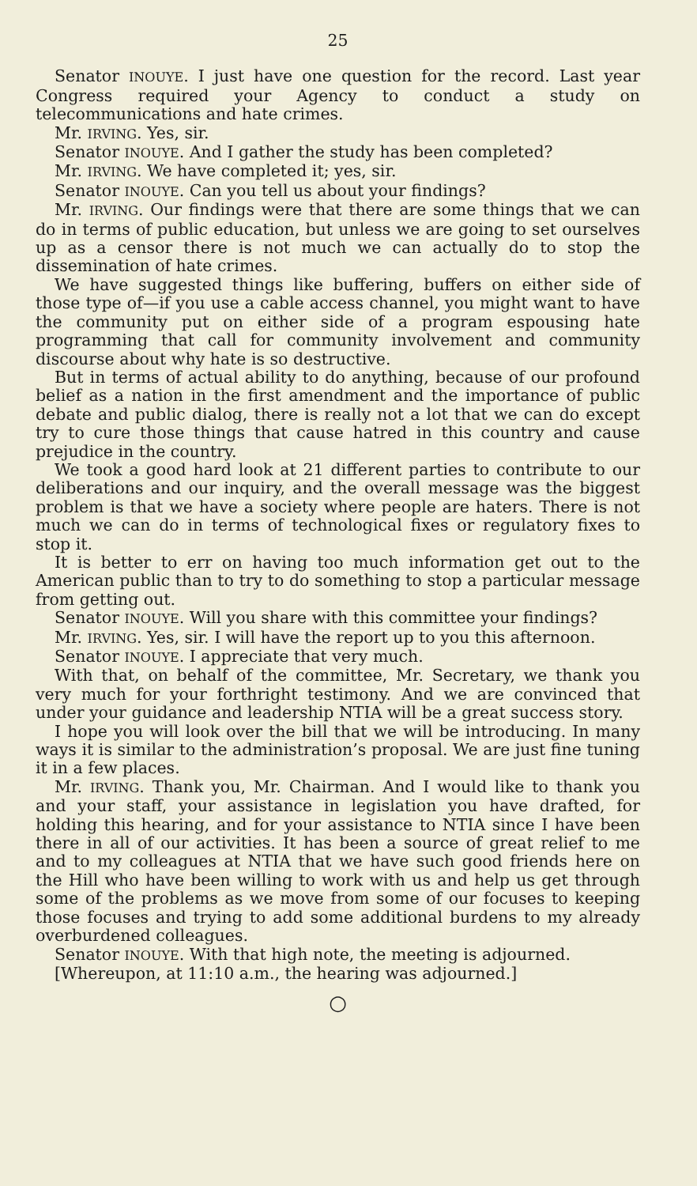25
Senator INOUYE. I just have one question for the record. Last year Congress required your Agency to conduct a study on telecommunications and hate crimes.
Mr. IRVING. Yes, sir.
Senator INOUYE. And I gather the study has been completed?
Mr. IRVING. We have completed it; yes, sir.
Senator INOUYE. Can you tell us about your findings?
Mr. IRVING. Our findings were that there are some things that we can do in terms of public education, but unless we are going to set ourselves up as a censor there is not much we can actually do to stop the dissemination of hate crimes.
We have suggested things like buffering, buffers on either side of those type of—if you use a cable access channel, you might want to have the community put on either side of a program espousing hate programming that call for community involvement and community discourse about why hate is so destructive.
But in terms of actual ability to do anything, because of our profound belief as a nation in the first amendment and the importance of public debate and public dialog, there is really not a lot that we can do except try to cure those things that cause hatred in this country and cause prejudice in the country.
We took a good hard look at 21 different parties to contribute to our deliberations and our inquiry, and the overall message was the biggest problem is that we have a society where people are haters. There is not much we can do in terms of technological fixes or regulatory fixes to stop it.
It is better to err on having too much information get out to the American public than to try to do something to stop a particular message from getting out.
Senator INOUYE. Will you share with this committee your findings?
Mr. IRVING. Yes, sir. I will have the report up to you this afternoon.
Senator INOUYE. I appreciate that very much.
With that, on behalf of the committee, Mr. Secretary, we thank you very much for your forthright testimony. And we are convinced that under your guidance and leadership NTIA will be a great success story.
I hope you will look over the bill that we will be introducing. In many ways it is similar to the administration’s proposal. We are just fine tuning it in a few places.
Mr. IRVING. Thank you, Mr. Chairman. And I would like to thank you and your staff, your assistance in legislation you have drafted, for holding this hearing, and for your assistance to NTIA since I have been there in all of our activities. It has been a source of great relief to me and to my colleagues at NTIA that we have such good friends here on the Hill who have been willing to work with us and help us get through some of the problems as we move from some of our focuses to keeping those focuses and trying to add some additional burdens to my already overburdened colleagues.
Senator INOUYE. With that high note, the meeting is adjourned.
[Whereupon, at 11:10 a.m., the hearing was adjourned.]
○